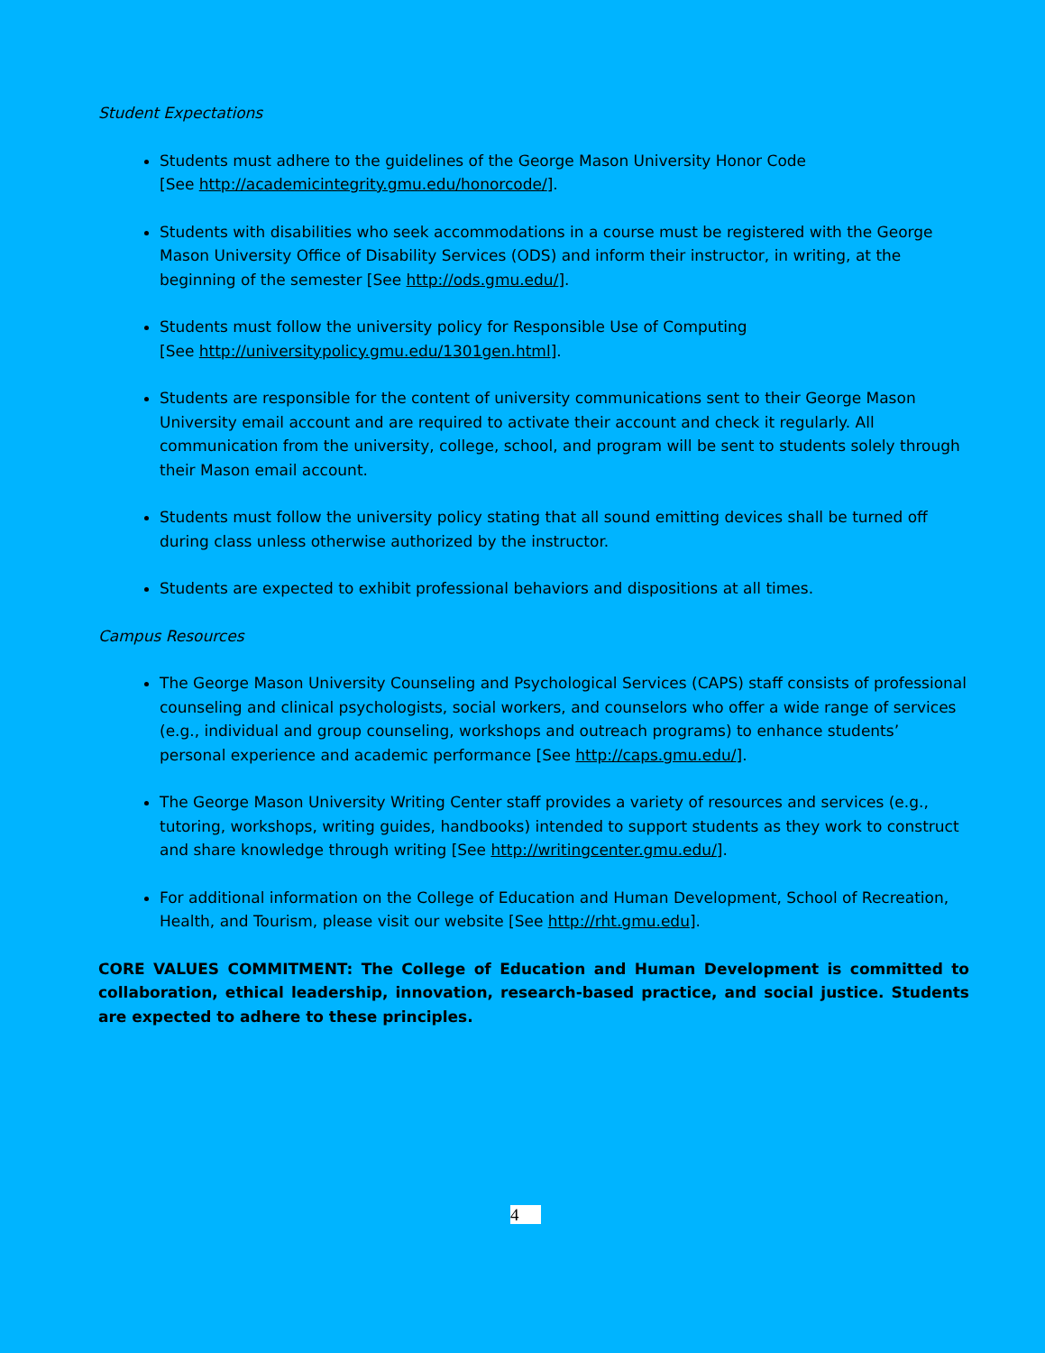Student Expectations
Students must adhere to the guidelines of the George Mason University Honor Code
[See http://academicintegrity.gmu.edu/honorcode/].
Students with disabilities who seek accommodations in a course must be registered with the George Mason University Office of Disability Services (ODS) and inform their instructor, in writing, at the beginning of the semester [See http://ods.gmu.edu/].
Students must follow the university policy for Responsible Use of Computing
[See http://universitypolicy.gmu.edu/1301gen.html].
Students are responsible for the content of university communications sent to their George Mason University email account and are required to activate their account and check it regularly. All communication from the university, college, school, and program will be sent to students solely through their Mason email account.
Students must follow the university policy stating that all sound emitting devices shall be turned off during class unless otherwise authorized by the instructor.
Students are expected to exhibit professional behaviors and dispositions at all times.
Campus Resources
The George Mason University Counseling and Psychological Services (CAPS) staff consists of professional counseling and clinical psychologists, social workers, and counselors who offer a wide range of services (e.g., individual and group counseling, workshops and outreach programs) to enhance students’ personal experience and academic performance [See http://caps.gmu.edu/].
The George Mason University Writing Center staff provides a variety of resources and services (e.g., tutoring, workshops, writing guides, handbooks) intended to support students as they work to construct and share knowledge through writing [See http://writingcenter.gmu.edu/].
For additional information on the College of Education and Human Development, School of Recreation, Health, and Tourism, please visit our website [See http://rht.gmu.edu].
CORE VALUES COMMITMENT: The College of Education and Human Development is committed to collaboration, ethical leadership, innovation, research-based practice, and social justice. Students are expected to adhere to these principles.
4